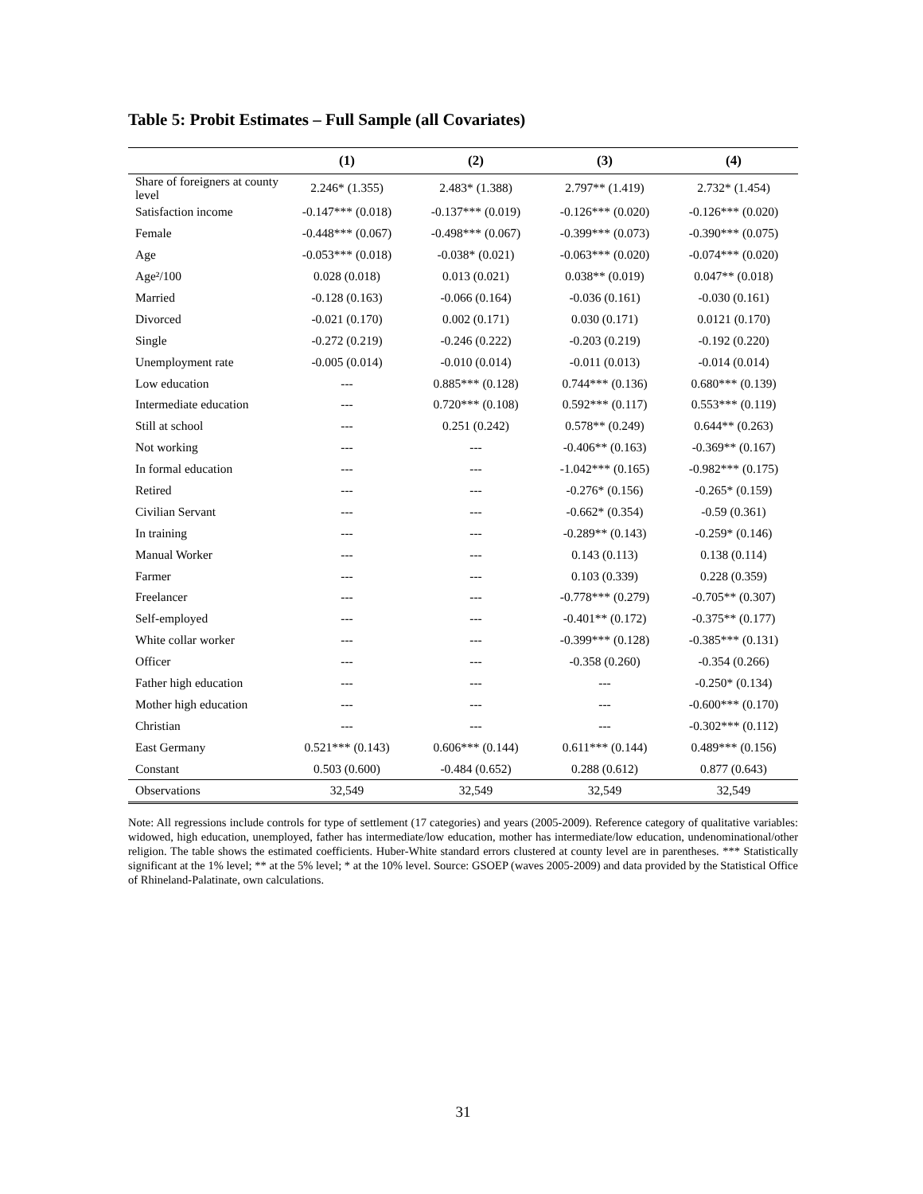Table 5: Probit Estimates – Full Sample (all Covariates)
| | (1) | (2) | (3) | (4) |
| --- | --- | --- | --- | --- |
| Share of foreigners at county level | 2.246* (1.355) | 2.483* (1.388) | 2.797** (1.419) | 2.732* (1.454) |
| Satisfaction income | -0.147*** (0.018) | -0.137*** (0.019) | -0.126*** (0.020) | -0.126*** (0.020) |
| Female | -0.448*** (0.067) | -0.498*** (0.067) | -0.399*** (0.073) | -0.390*** (0.075) |
| Age | -0.053*** (0.018) | -0.038* (0.021) | -0.063*** (0.020) | -0.074*** (0.020) |
| Age²/100 | 0.028 (0.018) | 0.013 (0.021) | 0.038** (0.019) | 0.047** (0.018) |
| Married | -0.128 (0.163) | -0.066 (0.164) | -0.036 (0.161) | -0.030 (0.161) |
| Divorced | -0.021 (0.170) | 0.002 (0.171) | 0.030 (0.171) | 0.0121 (0.170) |
| Single | -0.272 (0.219) | -0.246 (0.222) | -0.203 (0.219) | -0.192 (0.220) |
| Unemployment rate | -0.005 (0.014) | -0.010 (0.014) | -0.011 (0.013) | -0.014 (0.014) |
| Low education | --- | 0.885*** (0.128) | 0.744*** (0.136) | 0.680*** (0.139) |
| Intermediate education | --- | 0.720*** (0.108) | 0.592*** (0.117) | 0.553*** (0.119) |
| Still at school | --- | 0.251 (0.242) | 0.578** (0.249) | 0.644** (0.263) |
| Not working | --- | --- | -0.406** (0.163) | -0.369** (0.167) |
| In formal education | --- | --- | -1.042*** (0.165) | -0.982*** (0.175) |
| Retired | --- | --- | -0.276* (0.156) | -0.265* (0.159) |
| Civilian Servant | --- | --- | -0.662* (0.354) | -0.59 (0.361) |
| In training | --- | --- | -0.289** (0.143) | -0.259* (0.146) |
| Manual Worker | --- | --- | 0.143 (0.113) | 0.138 (0.114) |
| Farmer | --- | --- | 0.103 (0.339) | 0.228 (0.359) |
| Freelancer | --- | --- | -0.778*** (0.279) | -0.705** (0.307) |
| Self-employed | --- | --- | -0.401** (0.172) | -0.375** (0.177) |
| White collar worker | --- | --- | -0.399*** (0.128) | -0.385*** (0.131) |
| Officer | --- | --- | -0.358 (0.260) | -0.354 (0.266) |
| Father high education | --- | --- | --- | -0.250* (0.134) |
| Mother high education | --- | --- | --- | -0.600*** (0.170) |
| Christian | --- | --- | --- | -0.302*** (0.112) |
| East Germany | 0.521*** (0.143) | 0.606*** (0.144) | 0.611*** (0.144) | 0.489*** (0.156) |
| Constant | 0.503 (0.600) | -0.484 (0.652) | 0.288 (0.612) | 0.877 (0.643) |
| Observations | 32,549 | 32,549 | 32,549 | 32,549 |
Note: All regressions include controls for type of settlement (17 categories) and years (2005-2009). Reference category of qualitative variables: widowed, high education, unemployed, father has intermediate/low education, mother has intermediate/low education, undenominational/other religion. The table shows the estimated coefficients. Huber-White standard errors clustered at county level are in parentheses. *** Statistically significant at the 1% level; ** at the 5% level; * at the 10% level. Source: GSOEP (waves 2005-2009) and data provided by the Statistical Office of Rhineland-Palatinate, own calculations.
31